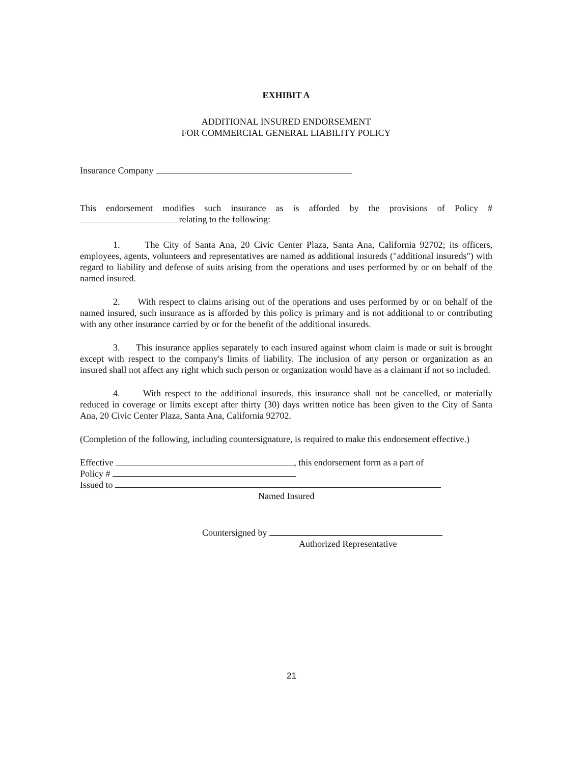EXHIBIT A
ADDITIONAL INSURED ENDORSEMENT
FOR COMMERCIAL GENERAL LIABILITY POLICY
Insurance Company
This endorsement modifies such insurance as is afforded by the provisions of Policy # relating to the following:
1. The City of Santa Ana, 20 Civic Center Plaza, Santa Ana, California 92702; its officers, employees, agents, volunteers and representatives are named as additional insureds ("additional insureds") with regard to liability and defense of suits arising from the operations and uses performed by or on behalf of the named insured.
2. With respect to claims arising out of the operations and uses performed by or on behalf of the named insured, such insurance as is afforded by this policy is primary and is not additional to or contributing with any other insurance carried by or for the benefit of the additional insureds.
3. This insurance applies separately to each insured against whom claim is made or suit is brought except with respect to the company's limits of liability. The inclusion of any person or organization as an insured shall not affect any right which such person or organization would have as a claimant if not so included.
4. With respect to the additional insureds, this insurance shall not be cancelled, or materially reduced in coverage or limits except after thirty (30) days written notice has been given to the City of Santa Ana, 20 Civic Center Plaza, Santa Ana, California 92702.
(Completion of the following, including countersignature, is required to make this endorsement effective.)
Effective , this endorsement form as a part of
Policy #
Issued to
Named Insured
Countersigned by
Authorized Representative
21